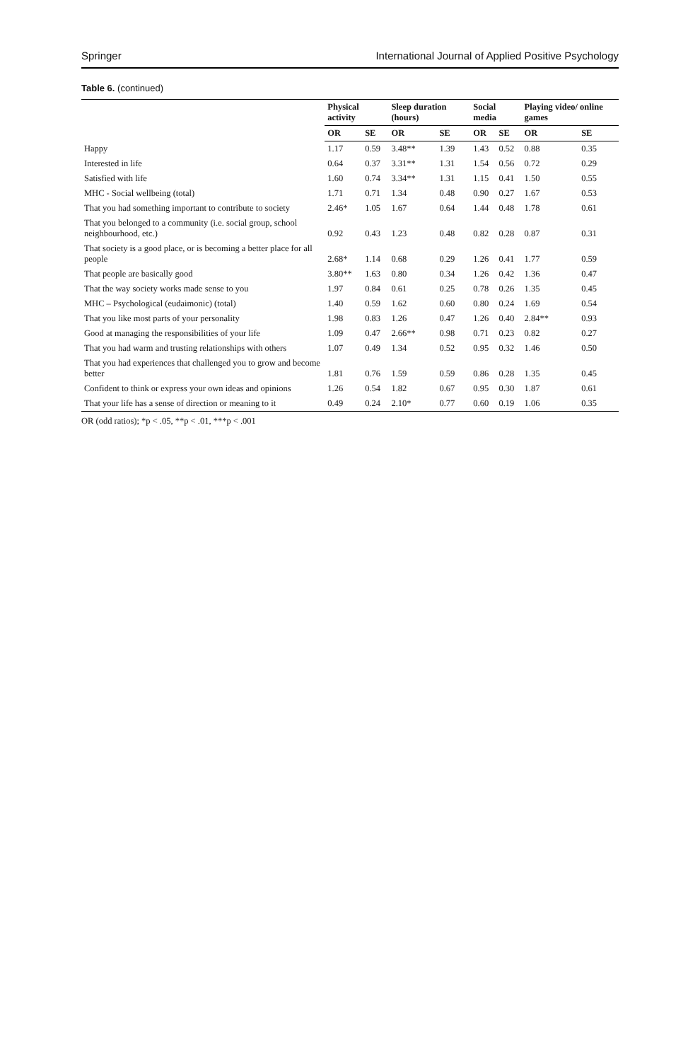Springer International Journal of Applied Positive Psychology
Table 6. (continued)
| | Physical activity | | Sleep duration (hours) | | Social media | | Playing video/ online games | |
| --- | --- | --- | --- | --- | --- | --- | --- | --- |
| | OR | SE | OR | SE | OR | SE | OR | SE |
| Happy | 1.17 | 0.59 | 3.48** | 1.39 | 1.43 | 0.52 | 0.88 | 0.35 |
| Interested in life | 0.64 | 0.37 | 3.31** | 1.31 | 1.54 | 0.56 | 0.72 | 0.29 |
| Satisfied with life | 1.60 | 0.74 | 3.34** | 1.31 | 1.15 | 0.41 | 1.50 | 0.55 |
| MHC - Social wellbeing (total) | 1.71 | 0.71 | 1.34 | 0.48 | 0.90 | 0.27 | 1.67 | 0.53 |
| That you had something important to contribute to society | 2.46* | 1.05 | 1.67 | 0.64 | 1.44 | 0.48 | 1.78 | 0.61 |
| That you belonged to a community (i.e. social group, school neighbourhood, etc.) | 0.92 | 0.43 | 1.23 | 0.48 | 0.82 | 0.28 | 0.87 | 0.31 |
| That society is a good place, or is becoming a better place for all people | 2.68* | 1.14 | 0.68 | 0.29 | 1.26 | 0.41 | 1.77 | 0.59 |
| That people are basically good | 3.80** | 1.63 | 0.80 | 0.34 | 1.26 | 0.42 | 1.36 | 0.47 |
| That the way society works made sense to you | 1.97 | 0.84 | 0.61 | 0.25 | 0.78 | 0.26 | 1.35 | 0.45 |
| MHC – Psychological (eudaimonic) (total) | 1.40 | 0.59 | 1.62 | 0.60 | 0.80 | 0.24 | 1.69 | 0.54 |
| That you like most parts of your personality | 1.98 | 0.83 | 1.26 | 0.47 | 1.26 | 0.40 | 2.84** | 0.93 |
| Good at managing the responsibilities of your life | 1.09 | 0.47 | 2.66** | 0.98 | 0.71 | 0.23 | 0.82 | 0.27 |
| That you had warm and trusting relationships with others | 1.07 | 0.49 | 1.34 | 0.52 | 0.95 | 0.32 | 1.46 | 0.50 |
| That you had experiences that challenged you to grow and become better | 1.81 | 0.76 | 1.59 | 0.59 | 0.86 | 0.28 | 1.35 | 0.45 |
| Confident to think or express your own ideas and opinions | 1.26 | 0.54 | 1.82 | 0.67 | 0.95 | 0.30 | 1.87 | 0.61 |
| That your life has a sense of direction or meaning to it | 0.49 | 0.24 | 2.10* | 0.77 | 0.60 | 0.19 | 1.06 | 0.35 |
OR (odd ratios); *p < .05, **p < .01, ***p < .001